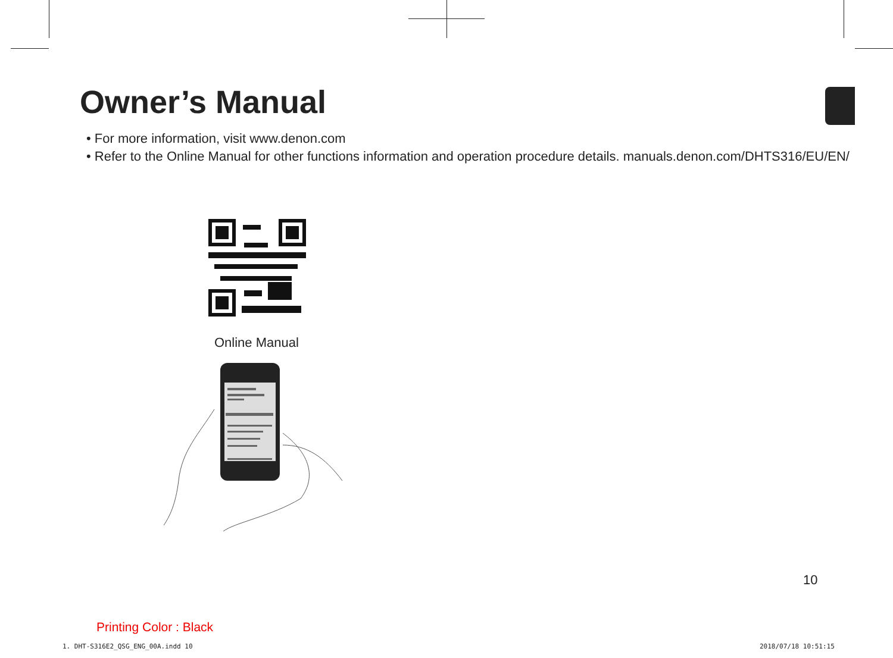Owner’s Manual
• For more information, visit www.denon.com
• Refer to the Online Manual for other functions information and operation procedure details. manuals.denon.com/DHTS316/EU/EN/
Online Manual
10
Printing Color : Black
1. DHT-S316E2_QSG_ENG_00A.indd 10
2018/07/18 10:51:15